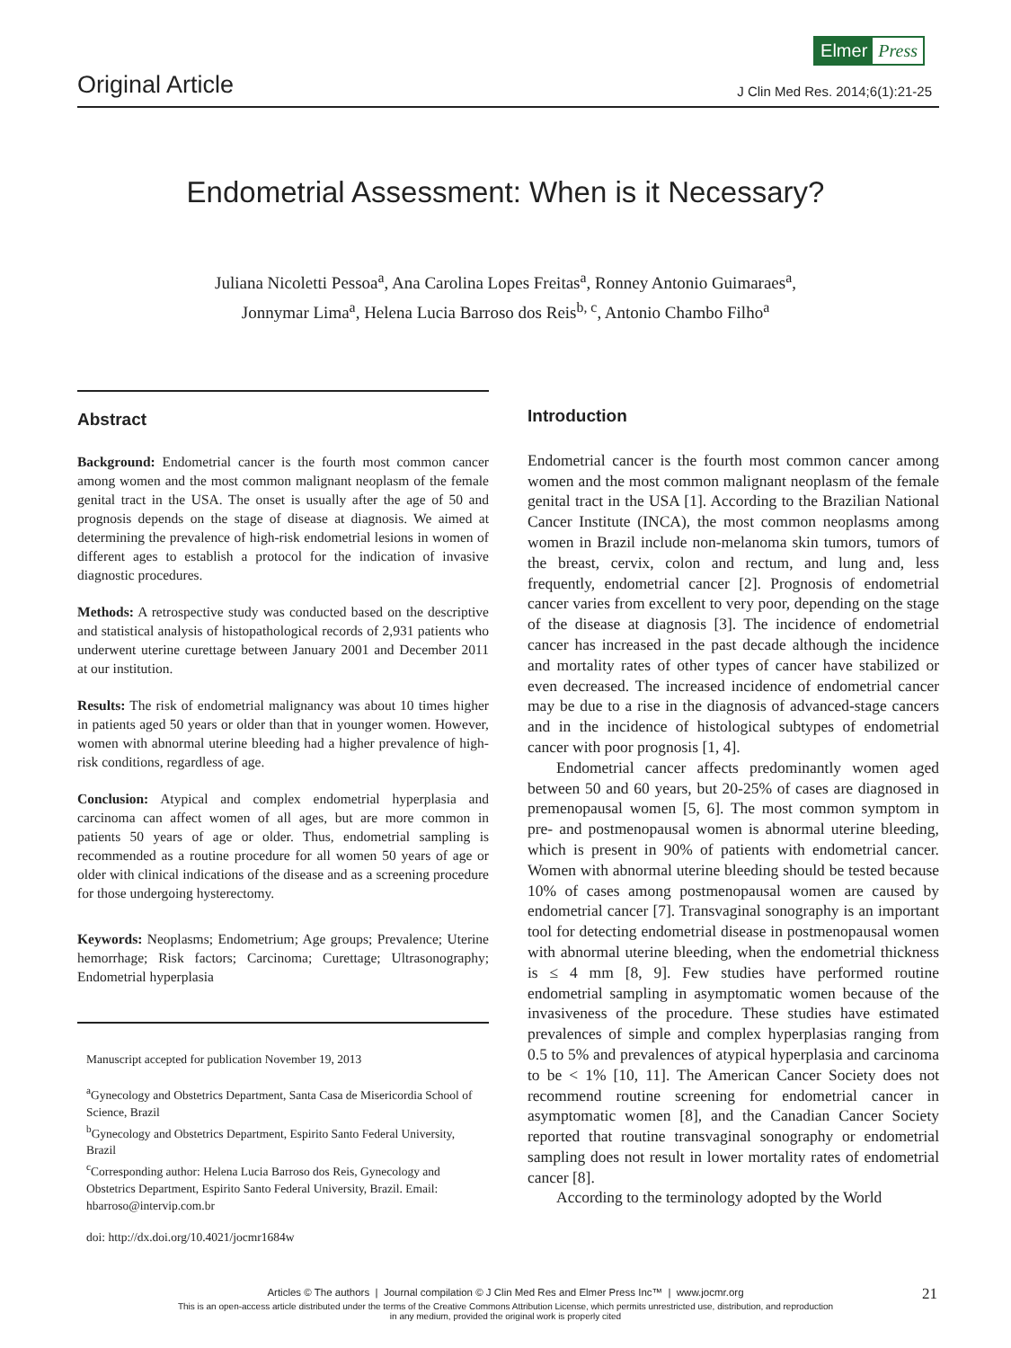Original Article
Elmer Press
J Clin Med Res. 2014;6(1):21-25
Endometrial Assessment: When is it Necessary?
Juliana Nicoletti Pessoa<sup>a</sup>, Ana Carolina Lopes Freitas<sup>a</sup>, Ronney Antonio Guimaraes<sup>a</sup>,
Jonnymar Lima<sup>a</sup>, Helena Lucia Barroso dos Reis<sup>b, c</sup>, Antonio Chambo Filho<sup>a</sup>
Abstract
Background: Endometrial cancer is the fourth most common cancer among women and the most common malignant neoplasm of the female genital tract in the USA. The onset is usually after the age of 50 and prognosis depends on the stage of disease at diagnosis. We aimed at determining the prevalence of high-risk endometrial lesions in women of different ages to establish a protocol for the indication of invasive diagnostic procedures.
Methods: A retrospective study was conducted based on the descriptive and statistical analysis of histopathological records of 2,931 patients who underwent uterine curettage between January 2001 and December 2011 at our institution.
Results: The risk of endometrial malignancy was about 10 times higher in patients aged 50 years or older than that in younger women. However, women with abnormal uterine bleeding had a higher prevalence of high-risk conditions, regardless of age.
Conclusion: Atypical and complex endometrial hyperplasia and carcinoma can affect women of all ages, but are more common in patients 50 years of age or older. Thus, endometrial sampling is recommended as a routine procedure for all women 50 years of age or older with clinical indications of the disease and as a screening procedure for those undergoing hysterectomy.
Keywords: Neoplasms; Endometrium; Age groups; Prevalence; Uterine hemorrhage; Risk factors; Carcinoma; Curettage; Ultrasonography; Endometrial hyperplasia
Manuscript accepted for publication November 19, 2013
<sup>a</sup> Gynecology and Obstetrics Department, Santa Casa de Misericordia School of Science, Brazil
<sup>b</sup> Gynecology and Obstetrics Department, Espirito Santo Federal University, Brazil
<sup>c</sup> Corresponding author: Helena Lucia Barroso dos Reis, Gynecology and Obstetrics Department, Espirito Santo Federal University, Brazil. Email: hbarroso@intervip.com.br
doi: http://dx.doi.org/10.4021/jocmr1684w
Introduction
Endometrial cancer is the fourth most common cancer among women and the most common malignant neoplasm of the female genital tract in the USA [1]. According to the Brazilian National Cancer Institute (INCA), the most common neoplasms among women in Brazil include non-melanoma skin tumors, tumors of the breast, cervix, colon and rectum, and lung and, less frequently, endometrial cancer [2]. Prognosis of endometrial cancer varies from excellent to very poor, depending on the stage of the disease at diagnosis [3]. The incidence of endometrial cancer has increased in the past decade although the incidence and mortality rates of other types of cancer have stabilized or even decreased. The increased incidence of endometrial cancer may be due to a rise in the diagnosis of advanced-stage cancers and in the incidence of histological subtypes of endometrial cancer with poor prognosis [1, 4].
Endometrial cancer affects predominantly women aged between 50 and 60 years, but 20-25% of cases are diagnosed in premenopausal women [5, 6]. The most common symptom in pre- and postmenopausal women is abnormal uterine bleeding, which is present in 90% of patients with endometrial cancer. Women with abnormal uterine bleeding should be tested because 10% of cases among postmenopausal women are caused by endometrial cancer [7]. Transvaginal sonography is an important tool for detecting endometrial disease in postmenopausal women with abnormal uterine bleeding, when the endometrial thickness is ≤ 4 mm [8, 9]. Few studies have performed routine endometrial sampling in asymptomatic women because of the invasiveness of the procedure. These studies have estimated prevalences of simple and complex hyperplasias ranging from 0.5 to 5% and prevalences of atypical hyperplasia and carcinoma to be < 1% [10, 11]. The American Cancer Society does not recommend routine screening for endometrial cancer in asymptomatic women [8], and the Canadian Cancer Society reported that routine transvaginal sonography or endometrial sampling does not result in lower mortality rates of endometrial cancer [8].
According to the terminology adopted by the World
Articles © The authors | Journal compilation © J Clin Med Res and Elmer Press Inc™ | www.jocmr.org
This is an open-access article distributed under the terms of the Creative Commons Attribution License, which permits unrestricted use, distribution, and reproduction
in any medium, provided the original work is properly cited
21